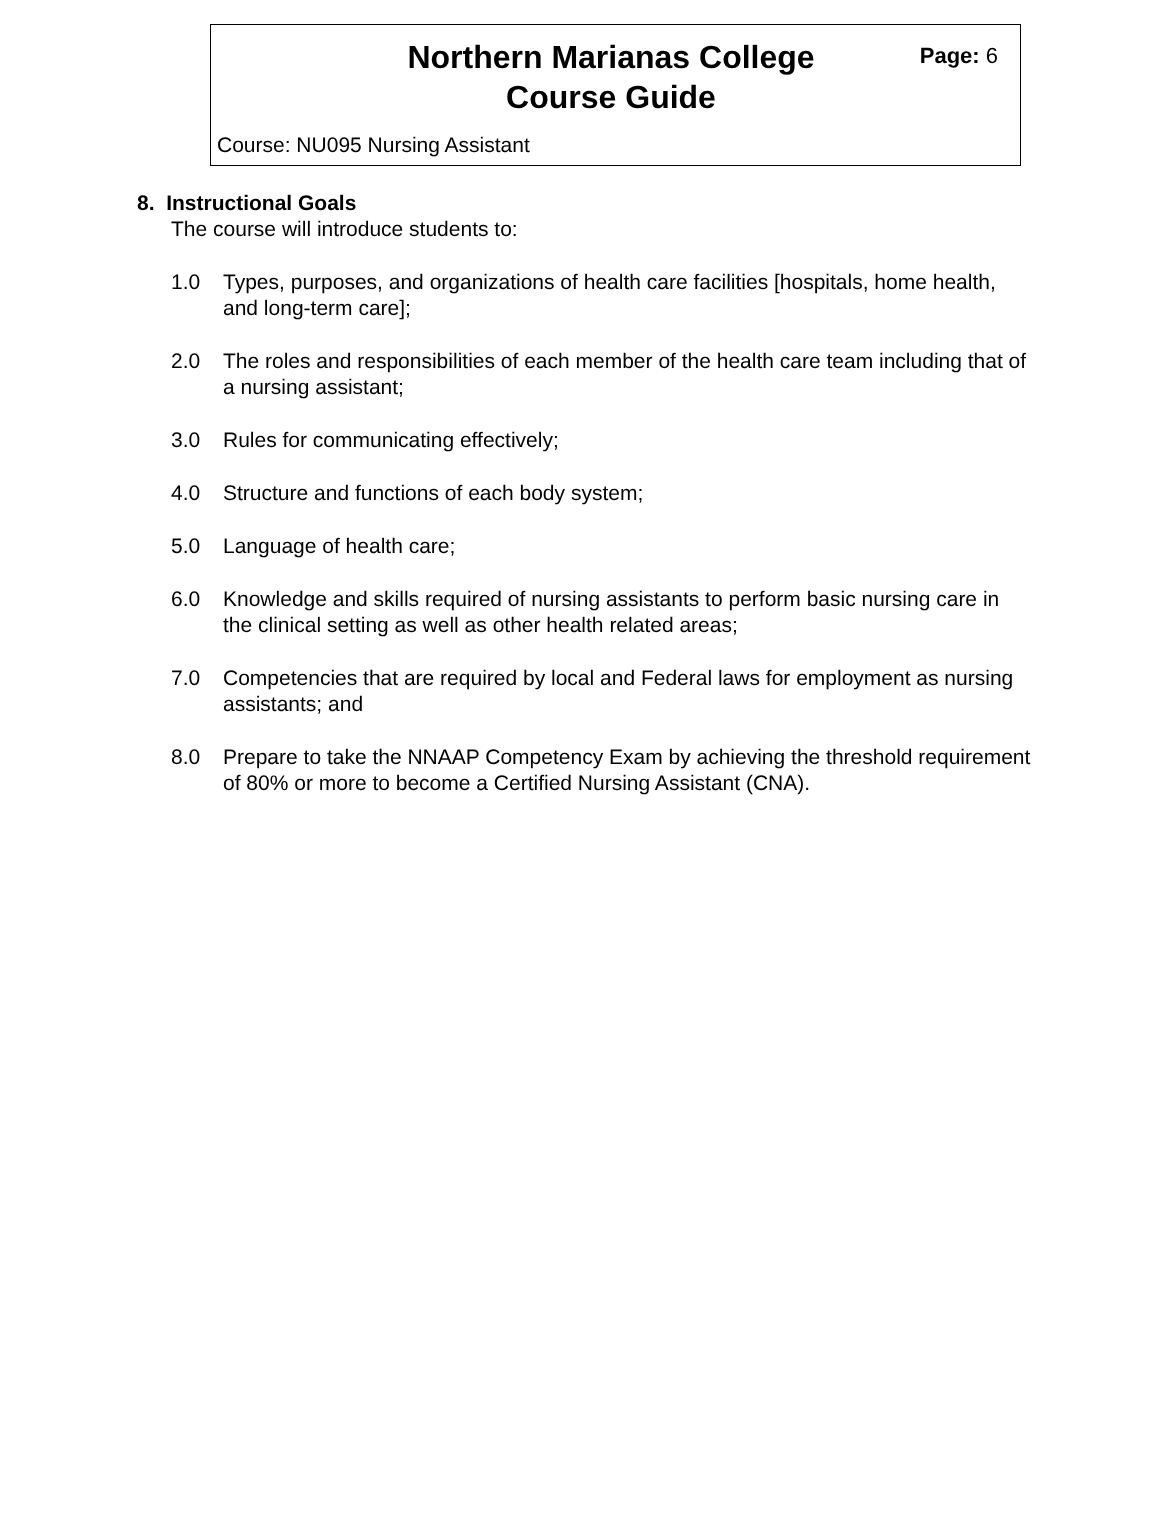Northern Marianas College
Course Guide
Page: 6
Course: NU095 Nursing Assistant
8. Instructional Goals
The course will introduce students to:
1.0 Types, purposes, and organizations of health care facilities [hospitals, home health, and long-term care];
2.0 The roles and responsibilities of each member of the health care team including that of a nursing assistant;
3.0 Rules for communicating effectively;
4.0 Structure and functions of each body system;
5.0 Language of health care;
6.0 Knowledge and skills required of nursing assistants to perform basic nursing care in the clinical setting as well as other health related areas;
7.0 Competencies that are required by local and Federal laws for employment as nursing assistants; and
8.0 Prepare to take the NNAAP Competency Exam by achieving the threshold requirement of 80% or more to become a Certified Nursing Assistant (CNA).